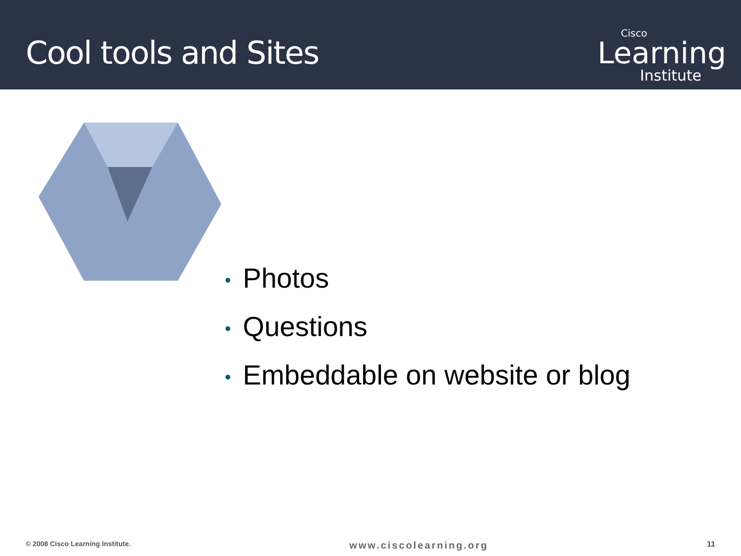Cool tools and Sites
Cisco
Learning
Institute
• Photos
• Questions
• Embeddable on website or blog
© 2008 Cisco Learning Institute. www.ciscolearning.org 11